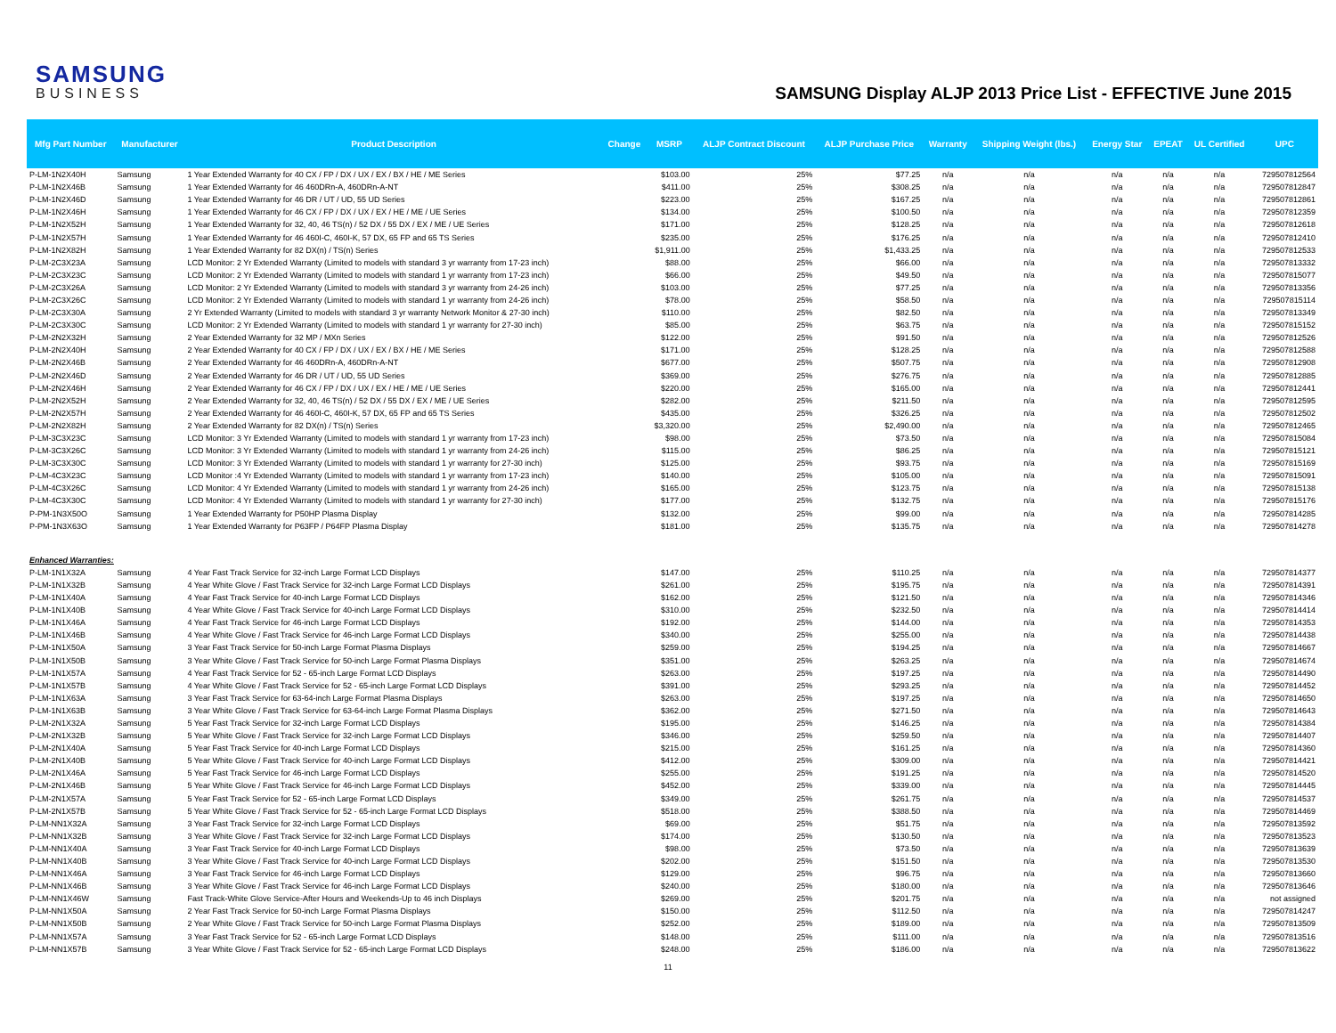SAMSUNG
BUSINESS
SAMSUNG Display ALJP 2013 Price List - EFFECTIVE June 2015
| Mfg Part Number | Manufacturer | Product Description | Change | MSRP | ALJP Contract Discount | ALJP Purchase Price | Warranty | Shipping Weight (lbs.) | Energy Star | EPEAT | UL Certified | UPC |
| --- | --- | --- | --- | --- | --- | --- | --- | --- | --- | --- | --- | --- |
| P-LM-1N2X40H | Samsung | 1 Year Extended Warranty for 40 CX / FP / DX / UX / EX / BX / HE / ME Series | | $103.00 | 25% | $77.25 | n/a | n/a | n/a | n/a | n/a | 729507812564 |
| P-LM-1N2X46B | Samsung | 1 Year Extended Warranty for 46 460DRn-A, 460DRn-A-NT | | $411.00 | 25% | $308.25 | n/a | n/a | n/a | n/a | n/a | 729507812847 |
| P-LM-1N2X46D | Samsung | 1 Year Extended Warranty for 46 DR / UT / UD, 55 UD Series | | $223.00 | 25% | $167.25 | n/a | n/a | n/a | n/a | n/a | 729507812861 |
| P-LM-1N2X46H | Samsung | 1 Year Extended Warranty for 46 CX / FP / DX / UX / EX / HE / ME / UE Series | | $134.00 | 25% | $100.50 | n/a | n/a | n/a | n/a | n/a | 729507812359 |
| P-LM-1N2X52H | Samsung | 1 Year Extended Warranty for 32, 40, 46 TS(n) / 52 DX / 55 DX / EX / ME / UE Series | | $171.00 | 25% | $128.25 | n/a | n/a | n/a | n/a | n/a | 729507812618 |
| P-LM-1N2X57H | Samsung | 1 Year Extended Warranty for 46 460I-C, 460I-K, 57 DX, 65 FP and 65 TS Series | | $235.00 | 25% | $176.25 | n/a | n/a | n/a | n/a | n/a | 729507812410 |
| P-LM-1N2X82H | Samsung | 1 Year Extended Warranty for 82 DX(n) / TS(n) Series | | $1,911.00 | 25% | $1,433.25 | n/a | n/a | n/a | n/a | n/a | 729507812533 |
| P-LM-2C3X23A | Samsung | LCD Monitor: 2 Yr Extended Warranty (Limited to models with standard 3 yr warranty from 17-23 inch) | | $88.00 | 25% | $66.00 | n/a | n/a | n/a | n/a | n/a | 729507813332 |
| P-LM-2C3X23C | Samsung | LCD Monitor: 2 Yr Extended Warranty (Limited to models with standard 1 yr warranty from 17-23 inch) | | $66.00 | 25% | $49.50 | n/a | n/a | n/a | n/a | n/a | 729507815077 |
| P-LM-2C3X26A | Samsung | LCD Monitor: 2 Yr Extended Warranty (Limited to models with standard 3 yr warranty from 24-26 inch) | | $103.00 | 25% | $77.25 | n/a | n/a | n/a | n/a | n/a | 729507813356 |
| P-LM-2C3X26C | Samsung | LCD Monitor: 2 Yr Extended Warranty (Limited to models with standard 1 yr warranty from 24-26 inch) | | $78.00 | 25% | $58.50 | n/a | n/a | n/a | n/a | n/a | 729507815114 |
| P-LM-2C3X30A | Samsung | 2 Yr Extended Warranty (Limited to models with standard 3 yr warranty Network Monitor & 27-30 inch) | | $110.00 | 25% | $82.50 | n/a | n/a | n/a | n/a | n/a | 729507813349 |
| P-LM-2C3X30C | Samsung | LCD Monitor: 2 Yr Extended Warranty (Limited to models with standard 1 yr warranty for 27-30 inch) | | $85.00 | 25% | $63.75 | n/a | n/a | n/a | n/a | n/a | 729507815152 |
| P-LM-2N2X32H | Samsung | 2 Year Extended Warranty for 32 MP / MXn Series | | $122.00 | 25% | $91.50 | n/a | n/a | n/a | n/a | n/a | 729507812526 |
| P-LM-2N2X40H | Samsung | 2 Year Extended Warranty for 40 CX / FP / DX / UX / EX / BX / HE / ME Series | | $171.00 | 25% | $128.25 | n/a | n/a | n/a | n/a | n/a | 729507812588 |
| P-LM-2N2X46B | Samsung | 2 Year Extended Warranty for 46 460DRn-A, 460DRn-A-NT | | $677.00 | 25% | $507.75 | n/a | n/a | n/a | n/a | n/a | 729507812908 |
| P-LM-2N2X46D | Samsung | 2 Year Extended Warranty for 46 DR / UT / UD, 55 UD Series | | $369.00 | 25% | $276.75 | n/a | n/a | n/a | n/a | n/a | 729507812885 |
| P-LM-2N2X46H | Samsung | 2 Year Extended Warranty for 46 CX / FP / DX / UX / EX / HE / ME / UE Series | | $220.00 | 25% | $165.00 | n/a | n/a | n/a | n/a | n/a | 729507812441 |
| P-LM-2N2X52H | Samsung | 2 Year Extended Warranty for 32, 40, 46 TS(n) / 52 DX / 55 DX / EX / ME / UE Series | | $282.00 | 25% | $211.50 | n/a | n/a | n/a | n/a | n/a | 729507812595 |
| P-LM-2N2X57H | Samsung | 2 Year Extended Warranty for 46 460I-C, 460I-K, 57 DX, 65 FP and 65 TS Series | | $435.00 | 25% | $326.25 | n/a | n/a | n/a | n/a | n/a | 729507812502 |
| P-LM-2N2X82H | Samsung | 2 Year Extended Warranty for 82 DX(n) / TS(n) Series | | $3,320.00 | 25% | $2,490.00 | n/a | n/a | n/a | n/a | n/a | 729507812465 |
| P-LM-3C3X23C | Samsung | LCD Monitor: 3 Yr Extended Warranty (Limited to models with standard 1 yr warranty from 17-23 inch) | | $98.00 | 25% | $73.50 | n/a | n/a | n/a | n/a | n/a | 729507815084 |
| P-LM-3C3X26C | Samsung | LCD Monitor: 3 Yr Extended Warranty (Limited to models with standard 1 yr warranty from 24-26 inch) | | $115.00 | 25% | $86.25 | n/a | n/a | n/a | n/a | n/a | 729507815121 |
| P-LM-3C3X30C | Samsung | LCD Monitor: 3 Yr Extended Warranty (Limited to models with standard 1 yr warranty for 27-30 inch) | | $125.00 | 25% | $93.75 | n/a | n/a | n/a | n/a | n/a | 729507815169 |
| P-LM-4C3X23C | Samsung | LCD Monitor :4 Yr Extended Warranty (Limited to models with standard 1 yr warranty from 17-23 inch) | | $140.00 | 25% | $105.00 | n/a | n/a | n/a | n/a | n/a | 729507815091 |
| P-LM-4C3X26C | Samsung | LCD Monitor: 4 Yr Extended Warranty (Limited to models with standard 1 yr warranty from 24-26 inch) | | $165.00 | 25% | $123.75 | n/a | n/a | n/a | n/a | n/a | 729507815138 |
| P-LM-4C3X30C | Samsung | LCD Monitor: 4 Yr Extended Warranty (Limited to models with standard 1 yr warranty for 27-30 inch) | | $177.00 | 25% | $132.75 | n/a | n/a | n/a | n/a | n/a | 729507815176 |
| P-PM-1N3X50O | Samsung | 1 Year Extended Warranty for P50HP Plasma Display | | $132.00 | 25% | $99.00 | n/a | n/a | n/a | n/a | n/a | 729507814285 |
| P-PM-1N3X63O | Samsung | 1 Year Extended Warranty for P63FP / P64FP Plasma Display | | $181.00 | 25% | $135.75 | n/a | n/a | n/a | n/a | n/a | 729507814278 |
| Enhanced Warranties: | | | | | | | | | | | | |
| P-LM-1N1X32A | Samsung | 4 Year Fast Track Service for 32-inch Large Format LCD Displays | | $147.00 | 25% | $110.25 | n/a | n/a | n/a | n/a | n/a | 729507814377 |
| P-LM-1N1X32B | Samsung | 4 Year White Glove / Fast Track Service for 32-inch Large Format LCD Displays | | $261.00 | 25% | $195.75 | n/a | n/a | n/a | n/a | n/a | 729507814391 |
| P-LM-1N1X40A | Samsung | 4 Year Fast Track Service for 40-inch Large Format LCD Displays | | $162.00 | 25% | $121.50 | n/a | n/a | n/a | n/a | n/a | 729507814346 |
| P-LM-1N1X40B | Samsung | 4 Year White Glove / Fast Track Service for 40-inch Large Format LCD Displays | | $310.00 | 25% | $232.50 | n/a | n/a | n/a | n/a | n/a | 729507814414 |
| P-LM-1N1X46A | Samsung | 4 Year Fast Track Service for 46-inch Large Format LCD Displays | | $192.00 | 25% | $144.00 | n/a | n/a | n/a | n/a | n/a | 729507814353 |
| P-LM-1N1X46B | Samsung | 4 Year White Glove / Fast Track Service for 46-inch Large Format LCD Displays | | $340.00 | 25% | $255.00 | n/a | n/a | n/a | n/a | n/a | 729507814438 |
| P-LM-1N1X50A | Samsung | 3 Year Fast Track Service for 50-inch Large Format Plasma Displays | | $259.00 | 25% | $194.25 | n/a | n/a | n/a | n/a | n/a | 729507814667 |
| P-LM-1N1X50B | Samsung | 3 Year White Glove / Fast Track Service for 50-inch Large Format Plasma Displays | | $351.00 | 25% | $263.25 | n/a | n/a | n/a | n/a | n/a | 729507814674 |
| P-LM-1N1X57A | Samsung | 4 Year Fast Track Service for 52 - 65-inch Large Format LCD Displays | | $263.00 | 25% | $197.25 | n/a | n/a | n/a | n/a | n/a | 729507814490 |
| P-LM-1N1X57B | Samsung | 4 Year White Glove / Fast Track Service for 52 - 65-inch Large Format LCD Displays | | $391.00 | 25% | $293.25 | n/a | n/a | n/a | n/a | n/a | 729507814452 |
| P-LM-1N1X63A | Samsung | 3 Year Fast Track Service for 63-64-inch Large Format Plasma Displays | | $263.00 | 25% | $197.25 | n/a | n/a | n/a | n/a | n/a | 729507814650 |
| P-LM-1N1X63B | Samsung | 3 Year White Glove / Fast Track Service for 63-64-inch Large Format Plasma Displays | | $362.00 | 25% | $271.50 | n/a | n/a | n/a | n/a | n/a | 729507814643 |
| P-LM-2N1X32A | Samsung | 5 Year Fast Track Service for 32-inch Large Format LCD Displays | | $195.00 | 25% | $146.25 | n/a | n/a | n/a | n/a | n/a | 729507814384 |
| P-LM-2N1X32B | Samsung | 5 Year White Glove / Fast Track Service for 32-inch Large Format LCD Displays | | $346.00 | 25% | $259.50 | n/a | n/a | n/a | n/a | n/a | 729507814407 |
| P-LM-2N1X40A | Samsung | 5 Year Fast Track Service for 40-inch Large Format LCD Displays | | $215.00 | 25% | $161.25 | n/a | n/a | n/a | n/a | n/a | 729507814360 |
| P-LM-2N1X40B | Samsung | 5 Year White Glove / Fast Track Service for 40-inch Large Format LCD Displays | | $412.00 | 25% | $309.00 | n/a | n/a | n/a | n/a | n/a | 729507814421 |
| P-LM-2N1X46A | Samsung | 5 Year Fast Track Service for 46-inch Large Format LCD Displays | | $255.00 | 25% | $191.25 | n/a | n/a | n/a | n/a | n/a | 729507814520 |
| P-LM-2N1X46B | Samsung | 5 Year White Glove / Fast Track Service for 46-inch Large Format LCD Displays | | $452.00 | 25% | $339.00 | n/a | n/a | n/a | n/a | n/a | 729507814445 |
| P-LM-2N1X57A | Samsung | 5 Year Fast Track Service for 52 - 65-inch Large Format LCD Displays | | $349.00 | 25% | $261.75 | n/a | n/a | n/a | n/a | n/a | 729507814537 |
| P-LM-2N1X57B | Samsung | 5 Year White Glove / Fast Track Service for 52 - 65-inch Large Format LCD Displays | | $518.00 | 25% | $388.50 | n/a | n/a | n/a | n/a | n/a | 729507814469 |
| P-LM-NN1X32A | Samsung | 3 Year Fast Track Service for 32-inch Large Format LCD Displays | | $69.00 | 25% | $51.75 | n/a | n/a | n/a | n/a | n/a | 729507813592 |
| P-LM-NN1X32B | Samsung | 3 Year White Glove / Fast Track Service for 32-inch Large Format LCD Displays | | $174.00 | 25% | $130.50 | n/a | n/a | n/a | n/a | n/a | 729507813523 |
| P-LM-NN1X40A | Samsung | 3 Year Fast Track Service for 40-inch Large Format LCD Displays | | $98.00 | 25% | $73.50 | n/a | n/a | n/a | n/a | n/a | 729507813639 |
| P-LM-NN1X40B | Samsung | 3 Year White Glove / Fast Track Service for 40-inch Large Format LCD Displays | | $202.00 | 25% | $151.50 | n/a | n/a | n/a | n/a | n/a | 729507813530 |
| P-LM-NN1X46A | Samsung | 3 Year Fast Track Service for 46-inch Large Format LCD Displays | | $129.00 | 25% | $96.75 | n/a | n/a | n/a | n/a | n/a | 729507813660 |
| P-LM-NN1X46B | Samsung | 3 Year White Glove / Fast Track Service for 46-inch Large Format LCD Displays | | $240.00 | 25% | $180.00 | n/a | n/a | n/a | n/a | n/a | 729507813646 |
| P-LM-NN1X46W | Samsung | Fast Track-White Glove Service-After Hours and Weekends-Up to 46 inch Displays | | $269.00 | 25% | $201.75 | n/a | n/a | n/a | n/a | n/a | not assigned |
| P-LM-NN1X50A | Samsung | 2 Year Fast Track Service for 50-inch Large Format Plasma Displays | | $150.00 | 25% | $112.50 | n/a | n/a | n/a | n/a | n/a | 729507814247 |
| P-LM-NN1X50B | Samsung | 2 Year White Glove / Fast Track Service for 50-inch Large Format Plasma Displays | | $252.00 | 25% | $189.00 | n/a | n/a | n/a | n/a | n/a | 729507813509 |
| P-LM-NN1X57A | Samsung | 3 Year Fast Track Service for 52 - 65-inch Large Format LCD Displays | | $148.00 | 25% | $111.00 | n/a | n/a | n/a | n/a | n/a | 729507813516 |
| P-LM-NN1X57B | Samsung | 3 Year White Glove / Fast Track Service for 52 - 65-inch Large Format LCD Displays | | $248.00 | 25% | $186.00 | n/a | n/a | n/a | n/a | n/a | 729507813622 |
11